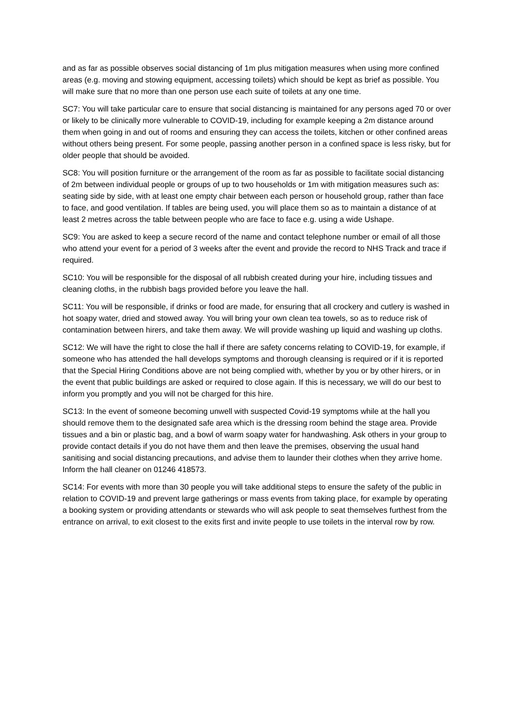and as far as possible observes social distancing of 1m plus mitigation measures when using more confined areas (e.g. moving and stowing equipment, accessing toilets) which should be kept as brief as possible. You will make sure that no more than one person use each suite of toilets at any one time.
SC7: You will take particular care to ensure that social distancing is maintained for any persons aged 70 or over or likely to be clinically more vulnerable to COVID-19, including for example keeping a 2m distance around them when going in and out of rooms and ensuring they can access the toilets, kitchen or other confined areas without others being present. For some people, passing another person in a confined space is less risky, but for older people that should be avoided.
SC8: You will position furniture or the arrangement of the room as far as possible to facilitate social distancing of 2m between individual people or groups of up to two households or 1m with mitigation measures such as: seating side by side, with at least one empty chair between each person or household group, rather than face to face, and good ventilation. If tables are being used, you will place them so as to maintain a distance of at least 2 metres across the table between people who are face to face e.g. using a wide Ushape.
SC9: You are asked to keep a secure record of the name and contact telephone number or email of all those who attend your event for a period of 3 weeks after the event and provide the record to NHS Track and trace if required.
SC10: You will be responsible for the disposal of all rubbish created during your hire, including tissues and cleaning cloths, in the rubbish bags provided before you leave the hall.
SC11: You will be responsible, if drinks or food are made, for ensuring that all crockery and cutlery is washed in hot soapy water, dried and stowed away. You will bring your own clean tea towels, so as to reduce risk of contamination between hirers, and take them away. We will provide washing up liquid and washing up cloths.
SC12: We will have the right to close the hall if there are safety concerns relating to COVID-19, for example, if someone who has attended the hall develops symptoms and thorough cleansing is required or if it is reported that the Special Hiring Conditions above are not being complied with, whether by you or by other hirers, or in the event that public buildings are asked or required to close again. If this is necessary, we will do our best to inform you promptly and you will not be charged for this hire.
SC13: In the event of someone becoming unwell with suspected Covid-19 symptoms while at the hall you should remove them to the designated safe area which is the dressing room behind the stage area. Provide tissues and a bin or plastic bag, and a bowl of warm soapy water for handwashing. Ask others in your group to provide contact details if you do not have them and then leave the premises, observing the usual hand sanitising and social distancing precautions, and advise them to launder their clothes when they arrive home. Inform the hall cleaner on 01246 418573.
SC14: For events with more than 30 people you will take additional steps to ensure the safety of the public in relation to COVID-19 and prevent large gatherings or mass events from taking place, for example by operating a booking system or providing attendants or stewards who will ask people to seat themselves furthest from the entrance on arrival, to exit closest to the exits first and invite people to use toilets in the interval row by row.